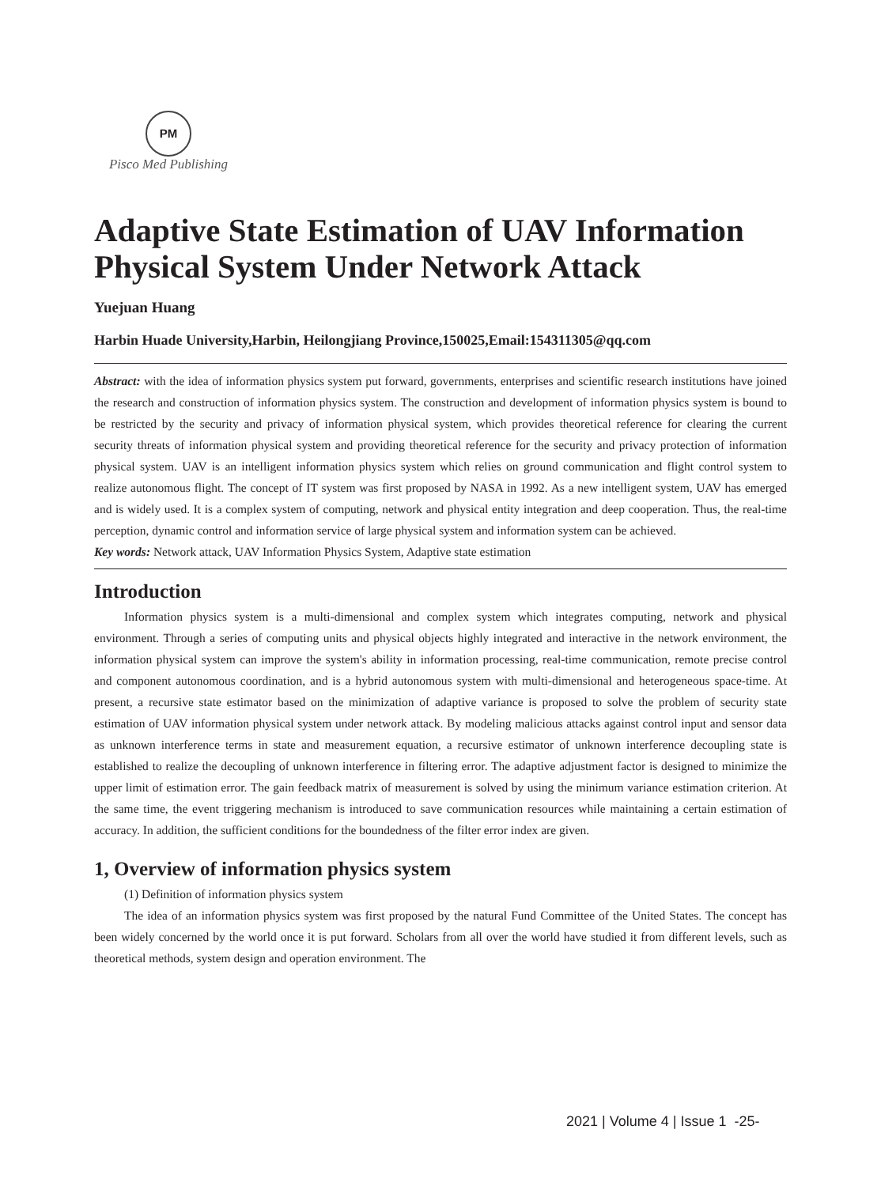PM
Pisco Med Publishing
Adaptive State Estimation of UAV Information Physical System Under Network Attack
Yuejuan Huang
Harbin Huade University,Harbin, Heilongjiang Province,150025,Email:154311305@qq.com
Abstract: with the idea of information physics system put forward, governments, enterprises and scientific research institutions have joined the research and construction of information physics system. The construction and development of information physics system is bound to be restricted by the security and privacy of information physical system, which provides theoretical reference for clearing the current security threats of information physical system and providing theoretical reference for the security and privacy protection of information physical system. UAV is an intelligent information physics system which relies on ground communication and flight control system to realize autonomous flight. The concept of IT system was first proposed by NASA in 1992. As a new intelligent system, UAV has emerged and is widely used. It is a complex system of computing, network and physical entity integration and deep cooperation. Thus, the real-time perception, dynamic control and information service of large physical system and information system can be achieved.
Key words: Network attack, UAV Information Physics System, Adaptive state estimation
Introduction
Information physics system is a multi-dimensional and complex system which integrates computing, network and physical environment. Through a series of computing units and physical objects highly integrated and interactive in the network environment, the information physical system can improve the system's ability in information processing, real-time communication, remote precise control and component autonomous coordination, and is a hybrid autonomous system with multi-dimensional and heterogeneous space-time. At present, a recursive state estimator based on the minimization of adaptive variance is proposed to solve the problem of security state estimation of UAV information physical system under network attack. By modeling malicious attacks against control input and sensor data as unknown interference terms in state and measurement equation, a recursive estimator of unknown interference decoupling state is established to realize the decoupling of unknown interference in filtering error. The adaptive adjustment factor is designed to minimize the upper limit of estimation error. The gain feedback matrix of measurement is solved by using the minimum variance estimation criterion. At the same time, the event triggering mechanism is introduced to save communication resources while maintaining a certain estimation of accuracy. In addition, the sufficient conditions for the boundedness of the filter error index are given.
1, Overview of information physics system
(1) Definition of information physics system
The idea of an information physics system was first proposed by the natural Fund Committee of the United States. The concept has been widely concerned by the world once it is put forward. Scholars from all over the world have studied it from different levels, such as theoretical methods, system design and operation environment. The
2021 | Volume 4 | Issue 1 -25-